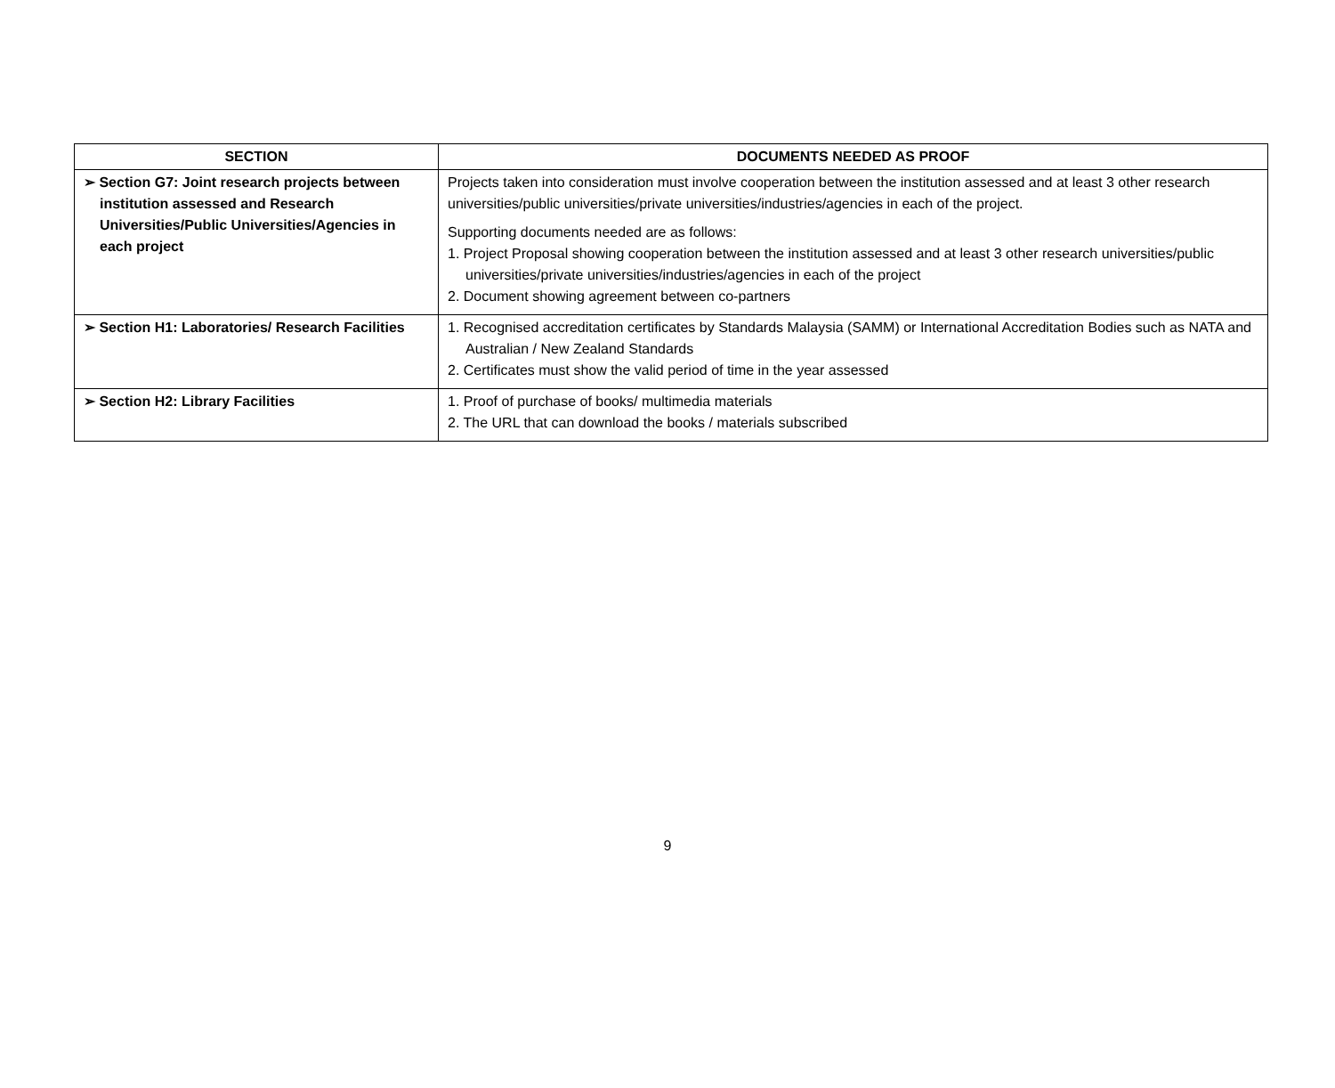| SECTION | DOCUMENTS NEEDED AS PROOF |
| --- | --- |
| ➢ Section G7: Joint research projects between institution assessed and Research Universities/Public Universities/Agencies in each project | Projects taken into consideration must involve cooperation between the institution assessed and at least 3 other research universities/public universities/private universities/industries/agencies in each of the project. Supporting documents needed are as follows: 1. Project Proposal showing cooperation between the institution assessed and at least 3 other research universities/public universities/private universities/industries/agencies in each of the project 2. Document showing agreement between co-partners |
| ➢ Section H1: Laboratories/ Research Facilities | 1. Recognised accreditation certificates by Standards Malaysia (SAMM) or International Accreditation Bodies such as NATA and Australian / New Zealand Standards 2. Certificates must show the valid period of time in the year assessed |
| ➢ Section H2: Library Facilities | 1. Proof of purchase of books/ multimedia materials 2. The URL that can download the books / materials subscribed |
9